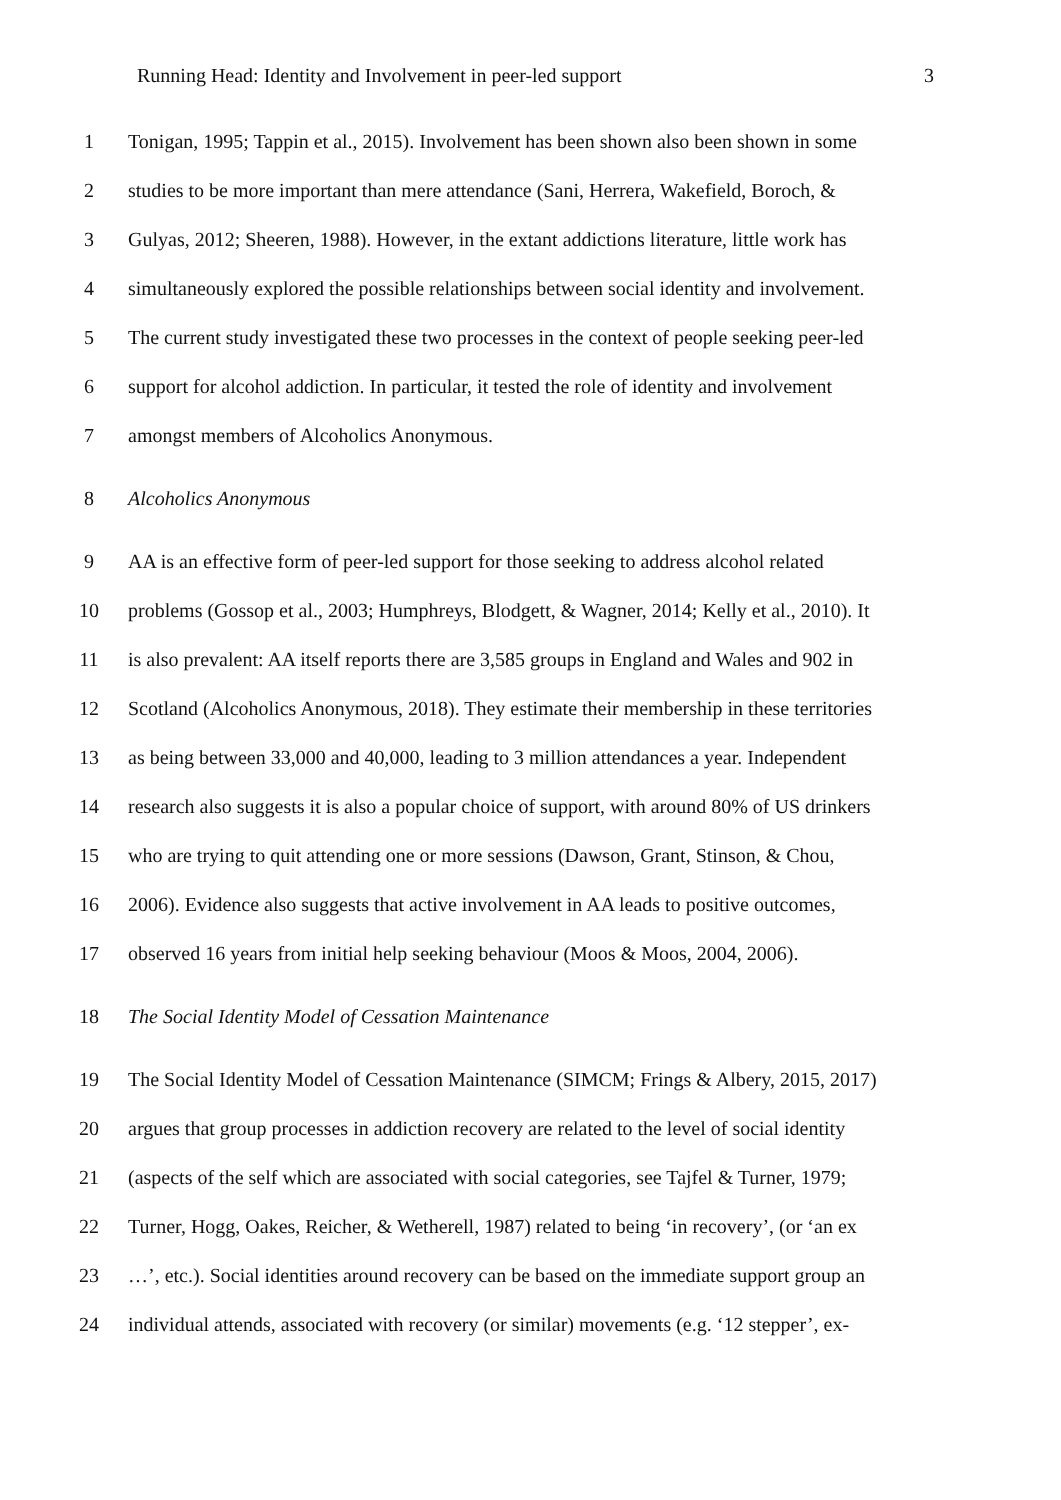Running Head: Identity and Involvement in peer-led support 3
1 Tonigan, 1995; Tappin et al., 2015). Involvement has been shown also been shown in some
2 studies to be more important than mere attendance (Sani, Herrera, Wakefield, Boroch, &
3 Gulyas, 2012; Sheeren, 1988). However, in the extant addictions literature, little work has
4 simultaneously explored the possible relationships between social identity and involvement.
5 The current study investigated these two processes in the context of people seeking peer-led
6 support for alcohol addiction. In particular, it tested the role of identity and involvement
7 amongst members of Alcoholics Anonymous.
8 Alcoholics Anonymous
9 AA is an effective form of peer-led support for those seeking to address alcohol related
10 problems (Gossop et al., 2003; Humphreys, Blodgett, & Wagner, 2014; Kelly et al., 2010). It
11 is also prevalent: AA itself reports there are 3,585 groups in England and Wales and 902 in
12 Scotland (Alcoholics Anonymous, 2018). They estimate their membership in these territories
13 as being between 33,000 and 40,000, leading to 3 million attendances a year. Independent
14 research also suggests it is also a popular choice of support, with around 80% of US drinkers
15 who are trying to quit attending one or more sessions (Dawson, Grant, Stinson, & Chou,
16 2006). Evidence also suggests that active involvement in AA leads to positive outcomes,
17 observed 16 years from initial help seeking behaviour (Moos & Moos, 2004, 2006).
18 The Social Identity Model of Cessation Maintenance
19 The Social Identity Model of Cessation Maintenance (SIMCM; Frings & Albery, 2015, 2017)
20 argues that group processes in addiction recovery are related to the level of social identity
21 (aspects of the self which are associated with social categories, see Tajfel & Turner, 1979;
22 Turner, Hogg, Oakes, Reicher, & Wetherell, 1987) related to being ‘in recovery’, (or ‘an ex
23 …’, etc.). Social identities around recovery can be based on the immediate support group an
24 individual attends, associated with recovery (or similar) movements (e.g. ‘12 stepper’, ex-